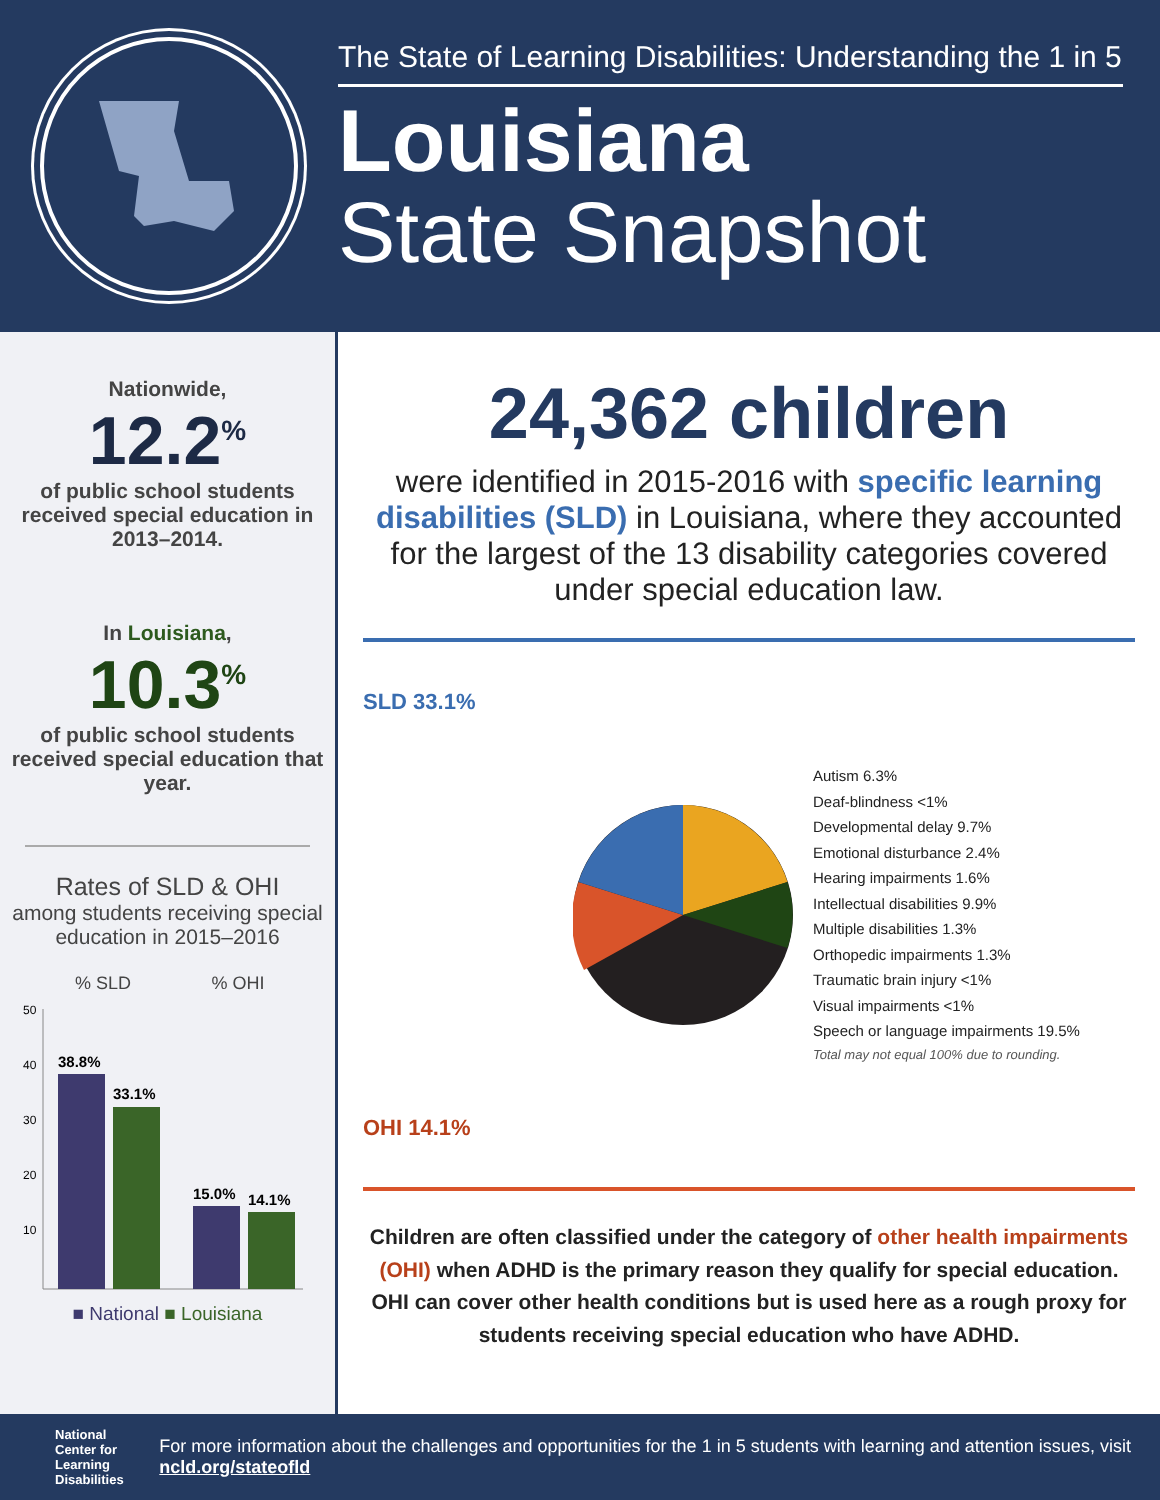The State of Learning Disabilities: Understanding the 1 in 5
Louisiana
State Snapshot
Nationwide,
12.2<sup>%</sup>
of public school students received special education in 2013–2014.
In Louisiana,
10.3<sup>%</sup>
of public school students received special education that year.
Rates of SLD & OHI
among students receiving special education in 2015–2016
% SLD
% OHI
50
40
30
20
10
38.8%
33.1%
15.0%
14.1%
■ National ■ Louisiana
24,362 children
were identified in 2015-2016 with specific learning disabilities (SLD) in Louisiana, where they accounted for the largest of the 13 disability categories covered under special education law.
SLD 33.1%
OHI 14.1%
Autism 6.3%
Deaf-blindness <1%
Developmental delay 9.7%
Emotional disturbance 2.4%
Hearing impairments 1.6%
Intellectual disabilities 9.9%
Multiple disabilities 1.3%
Orthopedic impairments 1.3%
Traumatic brain injury <1%
Visual impairments <1%
Speech or language impairments 19.5%
Total may not equal 100% due to rounding.
Children are often classified under the category of other health impairments (OHI) when ADHD is the primary reason they qualify for special education. OHI can cover other health conditions but is used here as a rough proxy for students receiving special education who have ADHD.
National Center for Learning Disabilities
For more information about the challenges and opportunities for the 1 in 5 students with learning and attention issues, visit ncld.org/stateofld